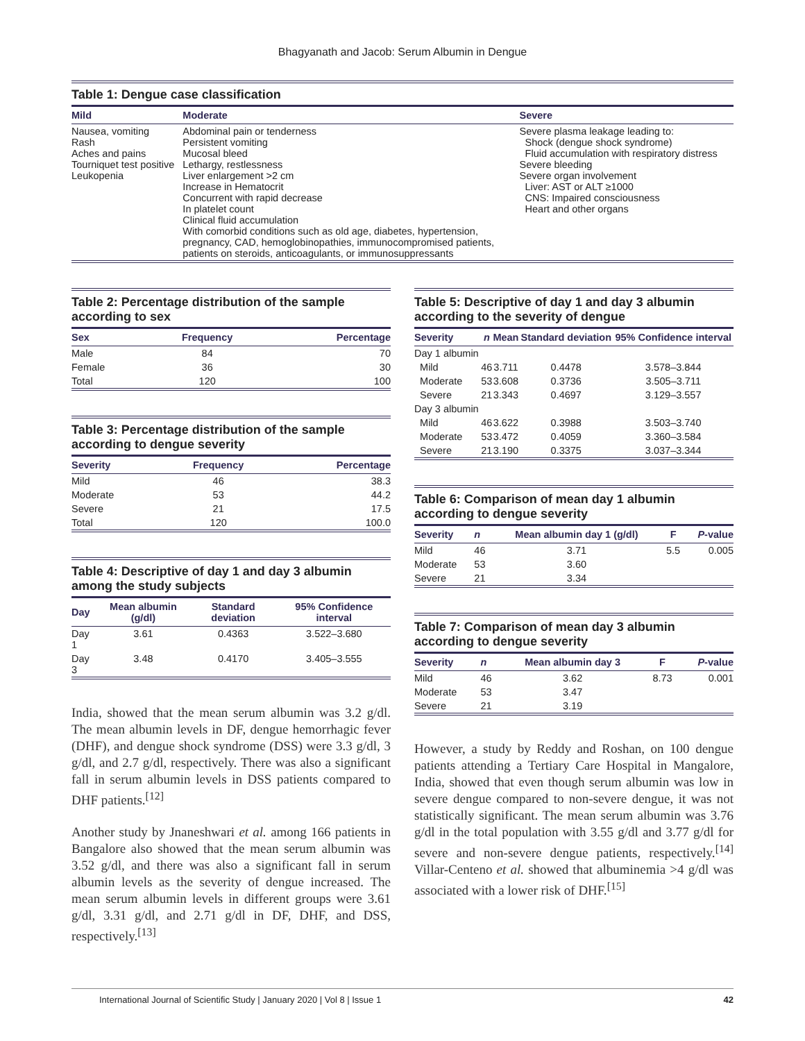Bhagyanath and Jacob: Serum Albumin in Dengue
Table 1: Dengue case classification
| Mild | Moderate | Severe |
| --- | --- | --- |
| Nausea, vomiting Rash Aches and pains Tourniquet test positive Leukopenia | Abdominal pain or tenderness Persistent vomiting Mucosal bleed Lethargy, restlessness Liver enlargement >2 cm Increase in Hematocrit Concurrent with rapid decrease In platelet count Clinical fluid accumulation With comorbid conditions such as old age, diabetes, hypertension, pregnancy, CAD, hemoglobinopathies, immunocompromised patients, patients on steroids, anticoagulants, or immunosuppressants | Severe plasma leakage leading to: Shock (dengue shock syndrome) Fluid accumulation with respiratory distress Severe bleeding Severe organ involvement Liver: AST or ALT ≥1000 CNS: Impaired consciousness Heart and other organs |
Table 2: Percentage distribution of the sample according to sex
| Sex | Frequency | Percentage |
| --- | --- | --- |
| Male | 84 | 70 |
| Female | 36 | 30 |
| Total | 120 | 100 |
Table 3: Percentage distribution of the sample according to dengue severity
| Severity | Frequency | Percentage |
| --- | --- | --- |
| Mild | 46 | 38.3 |
| Moderate | 53 | 44.2 |
| Severe | 21 | 17.5 |
| Total | 120 | 100.0 |
Table 4: Descriptive of day 1 and day 3 albumin among the study subjects
| Day | Mean albumin (g/dl) | Standard deviation | 95% Confidence interval |
| --- | --- | --- | --- |
| Day 1 | 3.61 | 0.4363 | 3.522–3.680 |
| Day 3 | 3.48 | 0.4170 | 3.405–3.555 |
India, showed that the mean serum albumin was 3.2 g/dl. The mean albumin levels in DF, dengue hemorrhagic fever (DHF), and dengue shock syndrome (DSS) were 3.3 g/dl, 3 g/dl, and 2.7 g/dl, respectively. There was also a significant fall in serum albumin levels in DSS patients compared to DHF patients.<sup>[12]</sup>
Another study by Jnaneshwari et al. among 166 patients in Bangalore also showed that the mean serum albumin was 3.52 g/dl, and there was also a significant fall in serum albumin levels as the severity of dengue increased. The mean serum albumin levels in different groups were 3.61 g/dl, 3.31 g/dl, and 2.71 g/dl in DF, DHF, and DSS, respectively.<sup>[13]</sup>
Table 5: Descriptive of day 1 and day 3 albumin according to the severity of dengue
| Severity | n | Mean | Standard deviation | 95% Confidence interval |
| --- | --- | --- | --- | --- |
| Day 1 albumin | | | | |
| Mild | 46 | 3.711 | 0.4478 | 3.578–3.844 |
| Moderate | 53 | 3.608 | 0.3736 | 3.505–3.711 |
| Severe | 21 | 3.343 | 0.4697 | 3.129–3.557 |
| Day 3 albumin | | | | |
| Mild | 46 | 3.622 | 0.3988 | 3.503–3.740 |
| Moderate | 53 | 3.472 | 0.4059 | 3.360–3.584 |
| Severe | 21 | 3.190 | 0.3375 | 3.037–3.344 |
Table 6: Comparison of mean day 1 albumin according to dengue severity
| Severity | n | Mean albumin day 1 (g/dl) | F | P -value |
| --- | --- | --- | --- | --- |
| Mild | 46 | 3.71 | 5.5 | 0.005 |
| Moderate | 53 | 3.60 | | |
| Severe | 21 | 3.34 | | |
Table 7: Comparison of mean day 3 albumin according to dengue severity
| Severity | n | Mean albumin day 3 | F | P -value |
| --- | --- | --- | --- | --- |
| Mild | 46 | 3.62 | 8.73 | 0.001 |
| Moderate | 53 | 3.47 | | |
| Severe | 21 | 3.19 | | |
However, a study by Reddy and Roshan, on 100 dengue patients attending a Tertiary Care Hospital in Mangalore, India, showed that even though serum albumin was low in severe dengue compared to non-severe dengue, it was not statistically significant. The mean serum albumin was 3.76 g/dl in the total population with 3.55 g/dl and 3.77 g/dl for severe and non-severe dengue patients, respectively.<sup>[14]</sup> Villar-Centeno et al. showed that albuminemia >4 g/dl was associated with a lower risk of DHF.<sup>[15]</sup>
International Journal of Scientific Study | January 2020 | Vol 8 | Issue 1 42